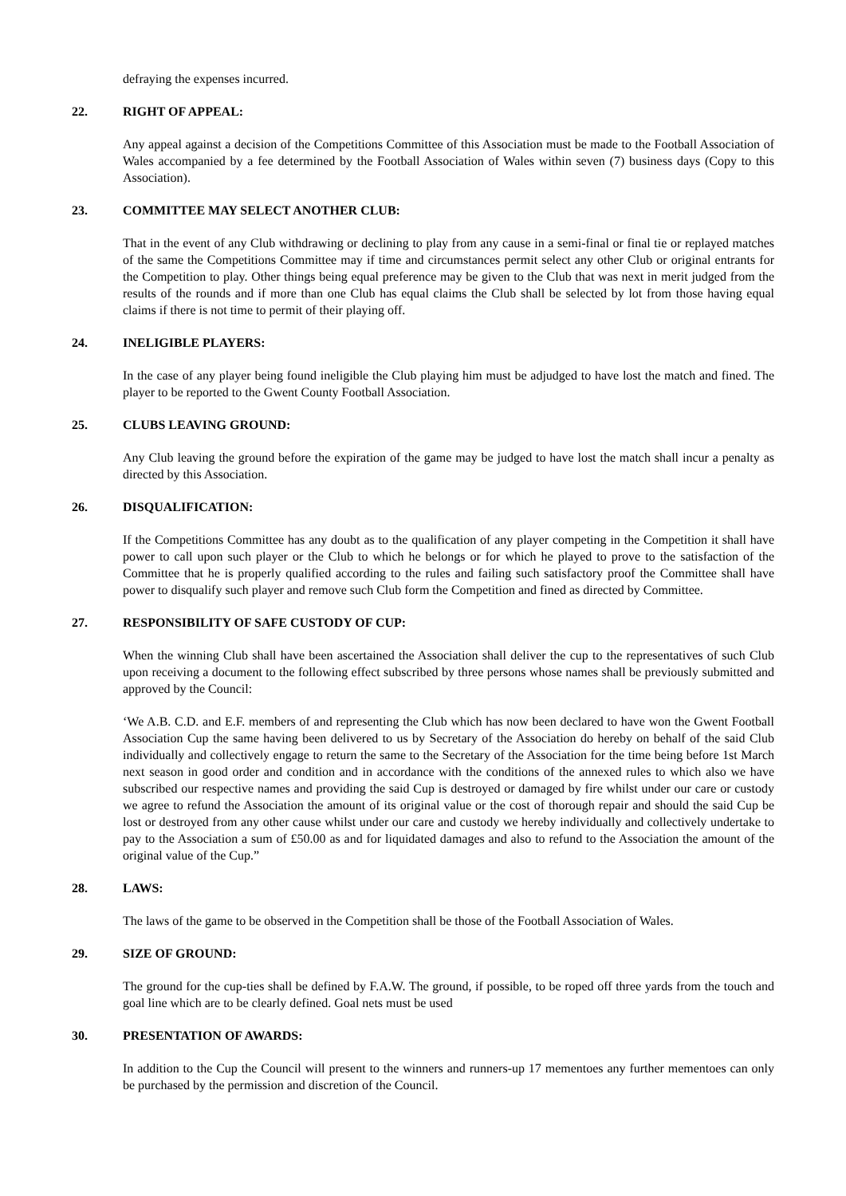defraying the expenses incurred.
22. RIGHT OF APPEAL:
Any appeal against a decision of the Competitions Committee of this Association must be made to the Football Association of Wales accompanied by a fee determined by the Football Association of Wales within seven (7) business days (Copy to this Association).
23. COMMITTEE MAY SELECT ANOTHER CLUB:
That in the event of any Club withdrawing or declining to play from any cause in a semi-final or final tie or replayed matches of the same the Competitions Committee may if time and circumstances permit select any other Club or original entrants for the Competition to play. Other things being equal preference may be given to the Club that was next in merit judged from the results of the rounds and if more than one Club has equal claims the Club shall be selected by lot from those having equal claims if there is not time to permit of their playing off.
24. INELIGIBLE PLAYERS:
In the case of any player being found ineligible the Club playing him must be adjudged to have lost the match and fined. The player to be reported to the Gwent County Football Association.
25. CLUBS LEAVING GROUND:
Any Club leaving the ground before the expiration of the game may be judged to have lost the match shall incur a penalty as directed by this Association.
26. DISQUALIFICATION:
If the Competitions Committee has any doubt as to the qualification of any player competing in the Competition it shall have power to call upon such player or the Club to which he belongs or for which he played to prove to the satisfaction of the Committee that he is properly qualified according to the rules and failing such satisfactory proof the Committee shall have power to disqualify such player and remove such Club form the Competition and fined as directed by Committee.
27. RESPONSIBILITY OF SAFE CUSTODY OF CUP:
When the winning Club shall have been ascertained the Association shall deliver the cup to the representatives of such Club upon receiving a document to the following effect subscribed by three persons whose names shall be previously submitted and approved by the Council:
‘We A.B. C.D. and E.F. members of and representing the Club which has now been declared to have won the Gwent Football Association Cup the same having been delivered to us by Secretary of the Association do hereby on behalf of the said Club individually and collectively engage to return the same to the Secretary of the Association for the time being before 1st March next season in good order and condition and in accordance with the conditions of the annexed rules to which also we have subscribed our respective names and providing the said Cup is destroyed or damaged by fire whilst under our care or custody we agree to refund the Association the amount of its original value or the cost of thorough repair and should the said Cup be lost or destroyed from any other cause whilst under our care and custody we hereby individually and collectively undertake to pay to the Association a sum of £50.00 as and for liquidated damages and also to refund to the Association the amount of the original value of the Cup.”
28. LAWS:
The laws of the game to be observed in the Competition shall be those of the Football Association of Wales.
29. SIZE OF GROUND:
The ground for the cup-ties shall be defined by F.A.W. The ground, if possible, to be roped off three yards from the touch and goal line which are to be clearly defined. Goal nets must be used
30. PRESENTATION OF AWARDS:
In addition to the Cup the Council will present to the winners and runners-up 17 mementoes any further mementoes can only be purchased by the permission and discretion of the Council.